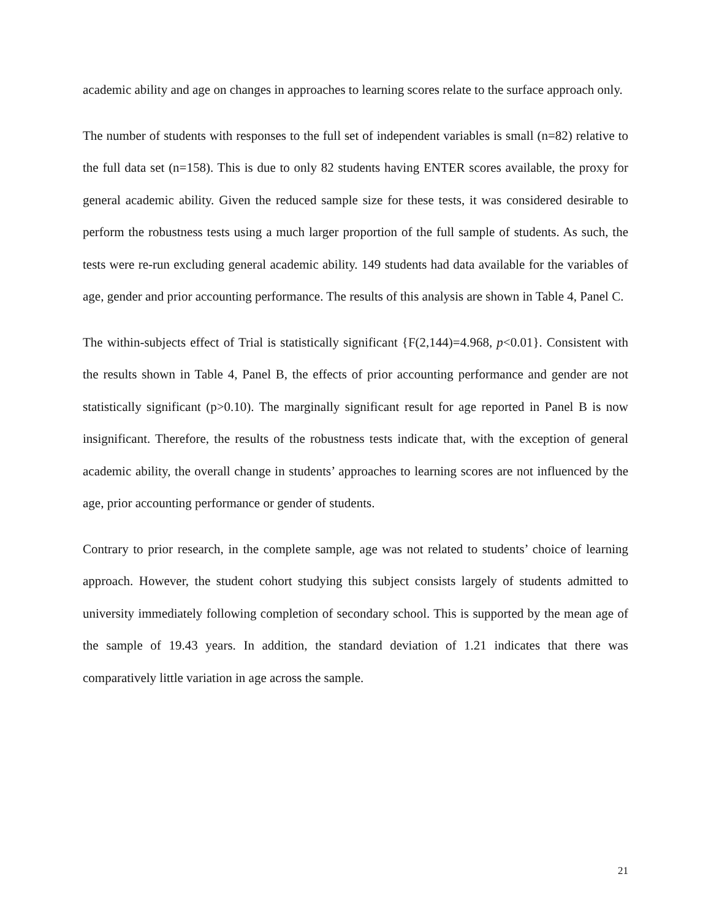academic ability and age on changes in approaches to learning scores relate to the surface approach only.
The number of students with responses to the full set of independent variables is small (n=82) relative to the full data set (n=158). This is due to only 82 students having ENTER scores available, the proxy for general academic ability. Given the reduced sample size for these tests, it was considered desirable to perform the robustness tests using a much larger proportion of the full sample of students. As such, the tests were re-run excluding general academic ability. 149 students had data available for the variables of age, gender and prior accounting performance. The results of this analysis are shown in Table 4, Panel C.
The within-subjects effect of Trial is statistically significant {F(2,144)=4.968, p<0.01}. Consistent with the results shown in Table 4, Panel B, the effects of prior accounting performance and gender are not statistically significant (p>0.10). The marginally significant result for age reported in Panel B is now insignificant. Therefore, the results of the robustness tests indicate that, with the exception of general academic ability, the overall change in students’ approaches to learning scores are not influenced by the age, prior accounting performance or gender of students.
Contrary to prior research, in the complete sample, age was not related to students’ choice of learning approach. However, the student cohort studying this subject consists largely of students admitted to university immediately following completion of secondary school. This is supported by the mean age of the sample of 19.43 years. In addition, the standard deviation of 1.21 indicates that there was comparatively little variation in age across the sample.
21